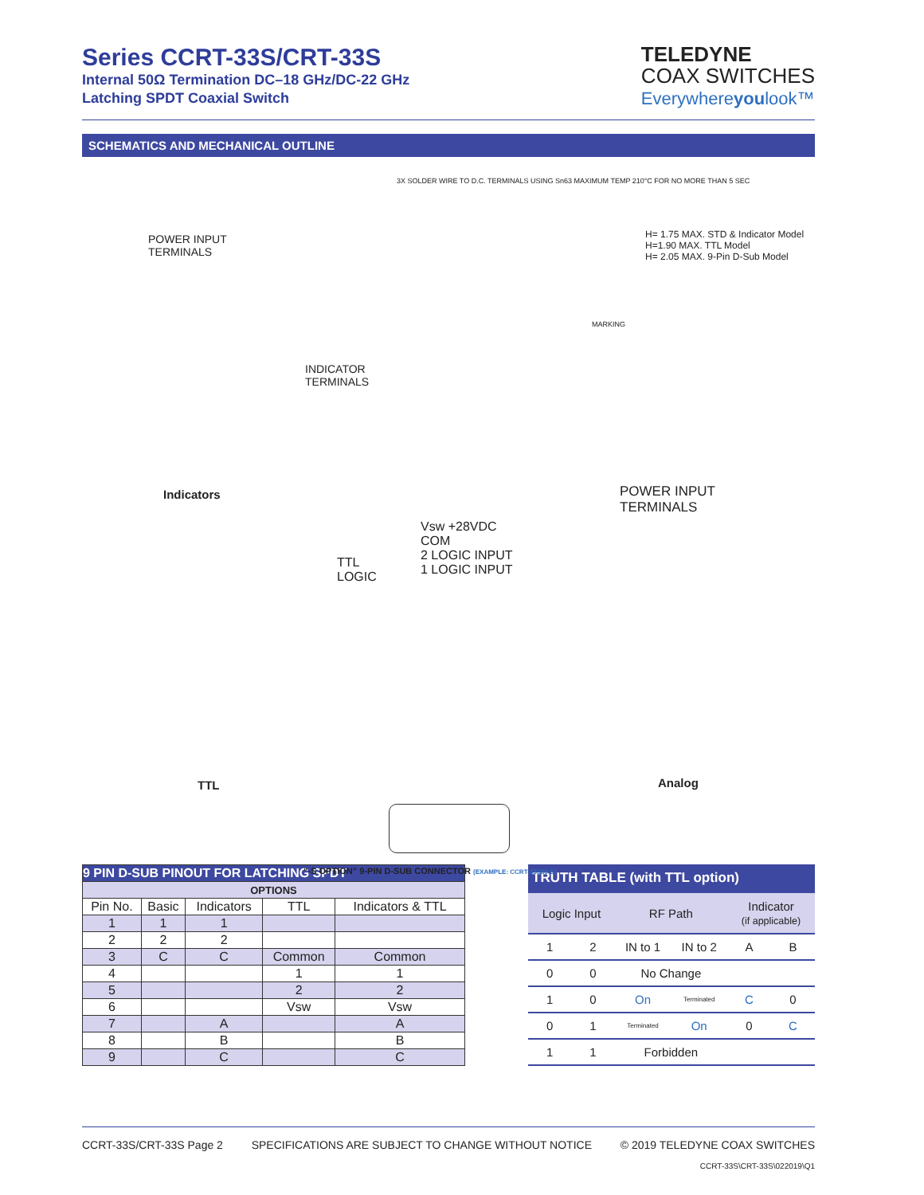Series CCRT-33S/CRT-33S
Internal 50Ω Termination DC–18 GHz/DC-22 GHz
Latching SPDT Coaxial Switch
TELEDYNE
COAX SWITCHES
Everywhereyoulook™
SCHEMATICS AND MECHANICAL OUTLINE
3X SOLDER WIRE TO D.C. TERMINALS USING Sn63 MAXIMUM TEMP 210°C FOR NO MORE THAN 5 SEC
POWER INPUT
TERMINALS
H= 1.75 MAX. STD & Indicator Model
H=1.90 MAX. TTL Model
H= 2.05 MAX. 9-Pin D-Sub Model
INDICATOR
TERMINALS
MARKING
Indicators
POWER INPUT
TERMINALS
Vsw +28VDC
COM
2 LOGIC INPUT
1 LOGIC INPUT
TTL
LOGIC
TTL Analog
“-S OPTION” 9-PIN D-SUB CONNECTOR (EXAMPLE: CCRT-33S60-S)
| 9 PIN D-SUB PINOUT FOR LATCHING SPDT | | | | |
| OPTIONS | | | | |
| Pin No. | Basic | Indicators | TTL | Indicators & TTL |
| 1 | 1 | 1 | | |
| 2 | 2 | 2 | | |
| 3 | C | C | Common | Common |
| 4 | | | 1 | 1 |
| 5 | | | 2 | 2 |
| 6 | | | Vsw | Vsw |
| 7 | | A | | A |
| 8 | | B | | B |
| 9 | | C | | C |
| TRUTH TABLE (with TTL option) | | | | | |
| Logic Input | | RF Path | | Indicator (if applicable) | |
| 1 | 2 | IN to 1 | IN to 2 | A | B |
| 0 | 0 | No Change | | | |
| 1 | 0 | On | Terminated | C | 0 |
| 0 | 1 | Terminated | On | 0 | C |
| 1 | 1 | Forbidden | | | |
CCRT-33S/CRT-33S Page 2 SPECIFICATIONS ARE SUBJECT TO CHANGE WITHOUT NOTICE © 2019 TELEDYNE COAX SWITCHES
CCRT-33S\CRT-33S\022019\Q1